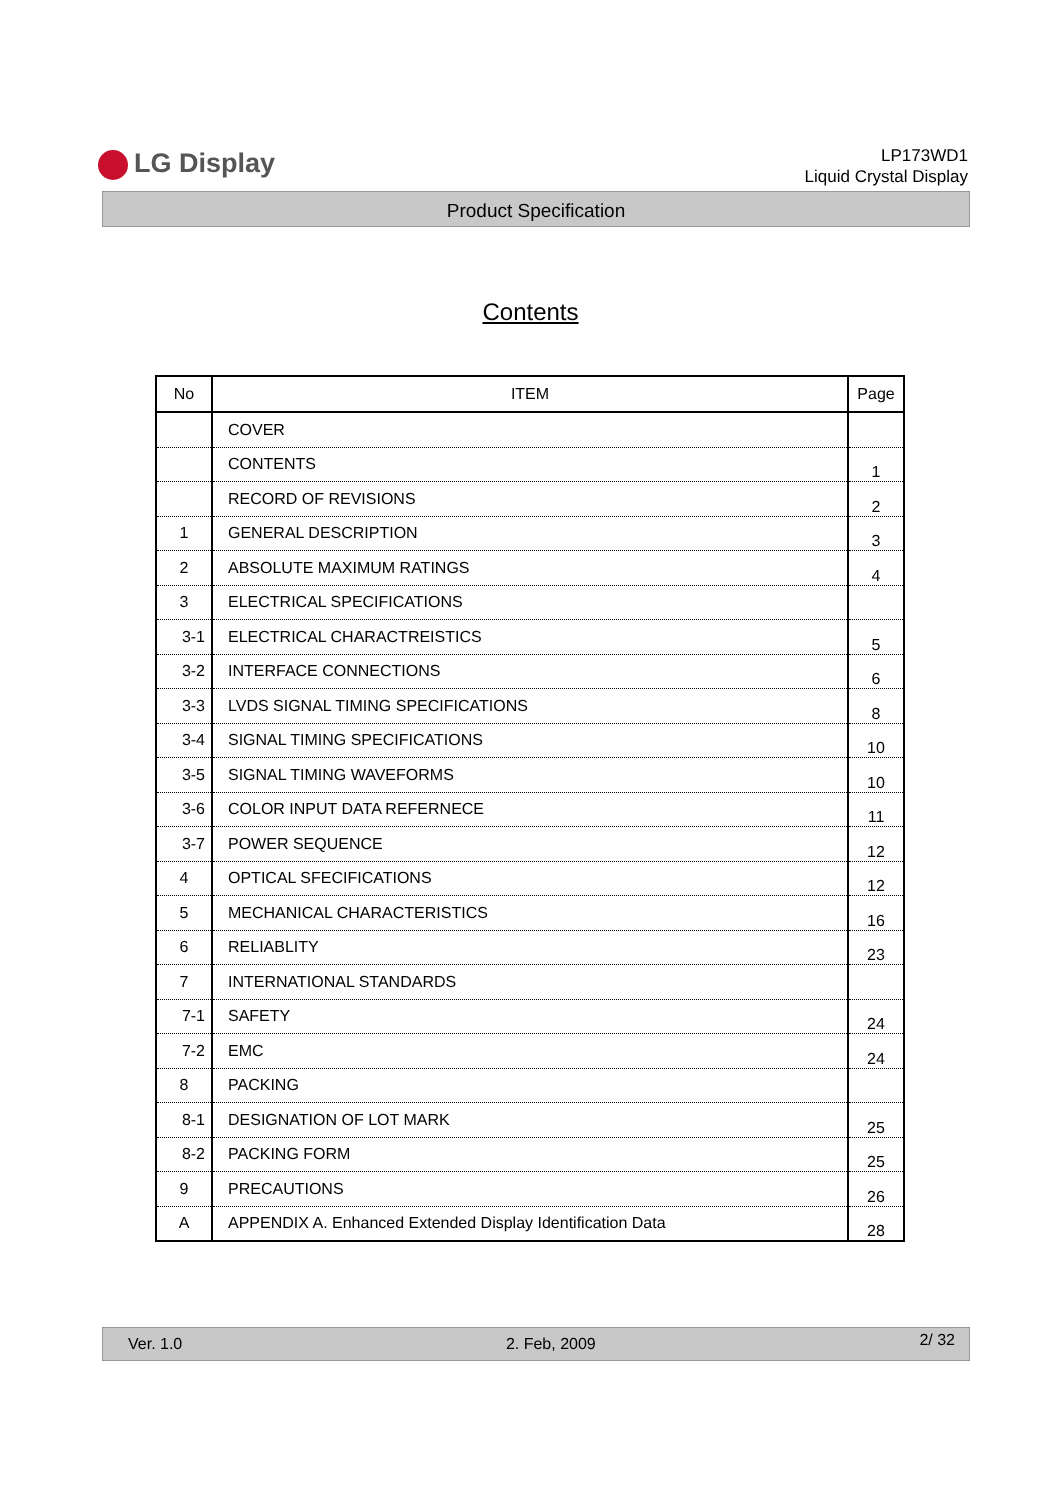LG Display
LP173WD1
Liquid Crystal Display
Product Specification
Contents
| No | ITEM | Page |
| --- | --- | --- |
| | COVER | |
| | CONTENTS | 1 |
| | RECORD OF REVISIONS | 2 |
| 1 | GENERAL DESCRIPTION | 3 |
| 2 | ABSOLUTE MAXIMUM RATINGS | 4 |
| 3 | ELECTRICAL SPECIFICATIONS | |
| 3-1 | ELECTRICAL CHARACTREISTICS | 5 |
| 3-2 | INTERFACE CONNECTIONS | 6 |
| 3-3 | LVDS SIGNAL TIMING SPECIFICATIONS | 8 |
| 3-4 | SIGNAL TIMING SPECIFICATIONS | 10 |
| 3-5 | SIGNAL TIMING WAVEFORMS | 10 |
| 3-6 | COLOR INPUT DATA REFERNECE | 11 |
| 3-7 | POWER SEQUENCE | 12 |
| 4 | OPTICAL SFECIFICATIONS | 12 |
| 5 | MECHANICAL CHARACTERISTICS | 16 |
| 6 | RELIABLITY | 23 |
| 7 | INTERNATIONAL STANDARDS | |
| 7-1 | SAFETY | 24 |
| 7-2 | EMC | 24 |
| 8 | PACKING | |
| 8-1 | DESIGNATION OF LOT MARK | 25 |
| 8-2 | PACKING FORM | 25 |
| 9 | PRECAUTIONS | 26 |
| A | APPENDIX A. Enhanced Extended Display Identification Data | 28 |
Ver. 1.0 2. Feb, 2009 2/ 32